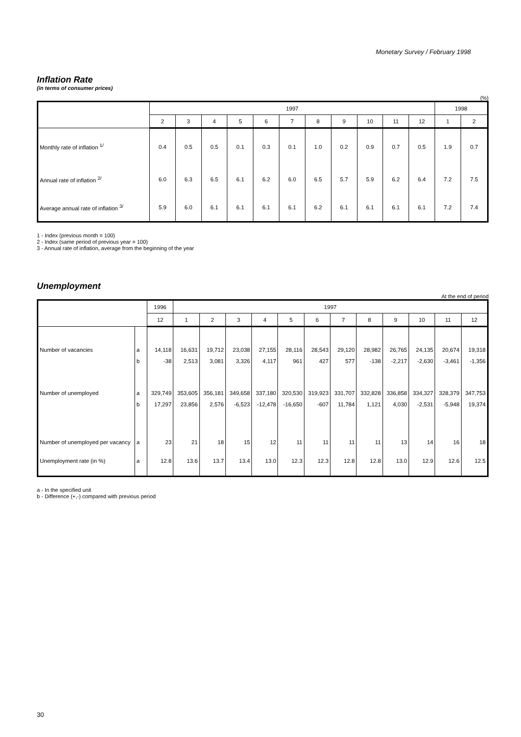Monetary Survey / February 1998
Inflation Rate
(in terms of consumer prices)
(%)
| | 1997 | | | | | | | | | | | 1998 | |
| --- | --- | --- | --- | --- | --- | --- | --- | --- | --- | --- | --- | --- | --- |
| | 2 | 3 | 4 | 5 | 6 | 7 | 8 | 9 | 10 | 11 | 12 | 1 | 2 |
| Monthly rate of inflation <sup>1/</sup> | 0.4 | 0.5 | 0.5 | 0.1 | 0.3 | 0.1 | 1.0 | 0.2 | 0.9 | 0.7 | 0.5 | 1.9 | 0.7 |
| Annual rate of inflation <sup>2/</sup> | 6.0 | 6.3 | 6.5 | 6.1 | 6.2 | 6.0 | 6.5 | 5.7 | 5.9 | 6.2 | 6.4 | 7.2 | 7.5 |
| Average annual rate of inflation <sup>3/</sup> | 5.9 | 6.0 | 6.1 | 6.1 | 6.1 | 6.1 | 6.2 | 6.1 | 6.1 | 6.1 | 6.1 | 7.2 | 7.4 |
1 - Index (previous month = 100)
2 - Index (same period of previous year = 100)
3 - Annual rate of inflation, average from the beginning of the year
Unemployment
At the end of period
| | | 1996 | 1997 | | | | | | | | | | | |
| --- | --- | --- | --- | --- | --- | --- | --- | --- | --- | --- | --- | --- | --- | --- |
| | | 12 | 1 | 2 | 3 | 4 | 5 | 6 | 7 | 8 | 9 | 10 | 11 | 12 |
| Number of vacancies | a | 14,118 | 16,631 | 19,712 | 23,038 | 27,155 | 28,116 | 28,543 | 29,120 | 28,982 | 26,765 | 24,135 | 20,674 | 19,318 |
| | b | -38 | 2,513 | 3,081 | 3,326 | 4,117 | 961 | 427 | 577 | -138 | -2,217 | -2,630 | -3,461 | -1,356 |
| Number of unemployed | a | 329,749 | 353,605 | 356,181 | 349,658 | 337,180 | 320,530 | 319,923 | 331,707 | 332,828 | 336,858 | 334,327 | 328,379 | 347,753 |
| | b | 17,297 | 23,856 | 2,576 | -6,523 | -12,478 | -16,650 | -607 | 11,784 | 1,121 | 4,030 | -2,531 | -5,948 | 19,374 |
| Number of unemployed per vacancy | a | 23 | 21 | 18 | 15 | 12 | 11 | 11 | 11 | 11 | 13 | 14 | 16 | 18 |
| Unemployment rate (in %) | a | 12.8 | 13.6 | 13.7 | 13.4 | 13.0 | 12.3 | 12.3 | 12.8 | 12.8 | 13.0 | 12.9 | 12.6 | 12.5 |
a - In the specified unit
b - Difference (+,-) compared with previous period
30